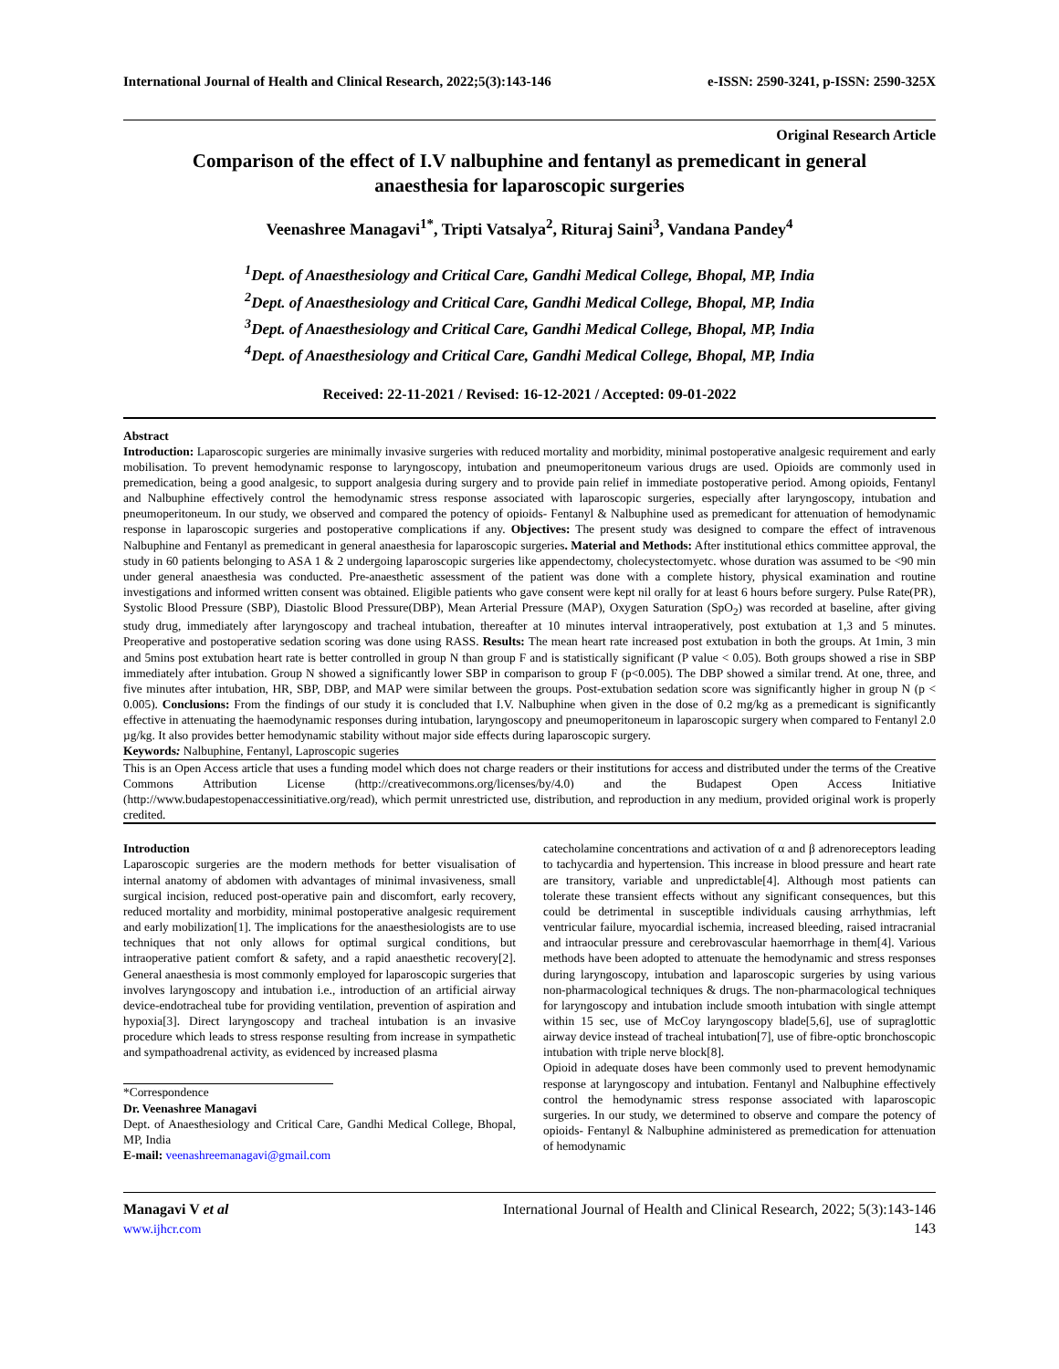International Journal of Health and Clinical Research, 2022;5(3):143-146 e-ISSN: 2590-3241, p-ISSN: 2590-325X
Original Research Article
Comparison of the effect of I.V nalbuphine and fentanyl as premedicant in general anaesthesia for laparoscopic surgeries
Veenashree Managavi<sup>1*</sup>, Tripti Vatsalya<sup>2</sup>, Rituraj Saini<sup>3</sup>, Vandana Pandey<sup>4</sup>
<sup>1</sup> Dept. of Anaesthesiology and Critical Care, Gandhi Medical College, Bhopal, MP, India
<sup>2</sup> Dept. of Anaesthesiology and Critical Care, Gandhi Medical College, Bhopal, MP, India
<sup>3</sup> Dept. of Anaesthesiology and Critical Care, Gandhi Medical College, Bhopal, MP, India
<sup>4</sup> Dept. of Anaesthesiology and Critical Care, Gandhi Medical College, Bhopal, MP, India
Received: 22-11-2021 / Revised: 16-12-2021 / Accepted: 09-01-2022
Abstract
Introduction: Laparoscopic surgeries are minimally invasive surgeries with reduced mortality and morbidity, minimal postoperative analgesic requirement and early mobilisation. To prevent hemodynamic response to laryngoscopy, intubation and pneumoperitoneum various drugs are used. Opioids are commonly used in premedication, being a good analgesic, to support analgesia during surgery and to provide pain relief in immediate postoperative period. Among opioids, Fentanyl and Nalbuphine effectively control the hemodynamic stress response associated with laparoscopic surgeries, especially after laryngoscopy, intubation and pneumoperitoneum. In our study, we observed and compared the potency of opioids- Fentanyl & Nalbuphine used as premedicant for attenuation of hemodynamic response in laparoscopic surgeries and postoperative complications if any. Objectives: The present study was designed to compare the effect of intravenous Nalbuphine and Fentanyl as premedicant in general anaesthesia for laparoscopic surgeries. Material and Methods: After institutional ethics committee approval, the study in 60 patients belonging to ASA 1 & 2 undergoing laparoscopic surgeries like appendectomy, cholecystectomyetc. whose duration was assumed to be <90 min under general anaesthesia was conducted. Pre-anaesthetic assessment of the patient was done with a complete history, physical examination and routine investigations and informed written consent was obtained. Eligible patients who gave consent were kept nil orally for at least 6 hours before surgery. Pulse Rate(PR), Systolic Blood Pressure (SBP), Diastolic Blood Pressure(DBP), Mean Arterial Pressure (MAP), Oxygen Saturation (SpO<sub>2</sub>) was recorded at baseline, after giving study drug, immediately after laryngoscopy and tracheal intubation, thereafter at 10 minutes interval intraoperatively, post extubation at 1,3 and 5 minutes. Preoperative and postoperative sedation scoring was done using RASS. Results: The mean heart rate increased post extubation in both the groups. At 1min, 3 min and 5mins post extubation heart rate is better controlled in group N than group F and is statistically significant (P value < 0.05). Both groups showed a rise in SBP immediately after intubation. Group N showed a significantly lower SBP in comparison to group F (p<0.005). The DBP showed a similar trend. At one, three, and five minutes after intubation, HR, SBP, DBP, and MAP were similar between the groups. Post-extubation sedation score was significantly higher in group N (p < 0.005). Conclusions: From the findings of our study it is concluded that I.V. Nalbuphine when given in the dose of 0.2 mg/kg as a premedicant is significantly effective in attenuating the haemodynamic responses during intubation, laryngoscopy and pneumoperitoneum in laparoscopic surgery when compared to Fentanyl 2.0 µg/kg. It also provides better hemodynamic stability without major side effects during laparoscopic surgery.
Keywords: Nalbuphine, Fentanyl, Laproscopic sugeries
This is an Open Access article that uses a funding model which does not charge readers or their institutions for access and distributed under the terms of the Creative Commons Attribution License (http://creativecommons.org/licenses/by/4.0) and the Budapest Open Access Initiative (http://www.budapestopenaccessinitiative.org/read), which permit unrestricted use, distribution, and reproduction in any medium, provided original work is properly credited.
Introduction
Laparoscopic surgeries are the modern methods for better visualisation of internal anatomy of abdomen with advantages of minimal invasiveness, small surgical incision, reduced post-operative pain and discomfort, early recovery, reduced mortality and morbidity, minimal postoperative analgesic requirement and early mobilization[1]. The implications for the anaesthesiologists are to use techniques that not only allows for optimal surgical conditions, but intraoperative patient comfort & safety, and a rapid anaesthetic recovery[2]. General anaesthesia is most commonly employed for laparoscopic surgeries that involves laryngoscopy and intubation i.e., introduction of an artificial airway device-endotracheal tube for providing ventilation, prevention of aspiration and hypoxia[3]. Direct laryngoscopy and tracheal intubation is an invasive procedure which leads to stress response resulting from increase in sympathetic and sympathoadrenal activity, as evidenced by increased plasma
*Correspondence
Dr. Veenashree Managavi
Dept. of Anaesthesiology and Critical Care, Gandhi Medical College, Bhopal, MP, India
E-mail: veenashreemanagavi@gmail.com
catecholamine concentrations and activation of α and β adrenoreceptors leading to tachycardia and hypertension. This increase in blood pressure and heart rate are transitory, variable and unpredictable[4]. Although most patients can tolerate these transient effects without any significant consequences, but this could be detrimental in susceptible individuals causing arrhythmias, left ventricular failure, myocardial ischemia, increased bleeding, raised intracranial and intraocular pressure and cerebrovascular haemorrhage in them[4]. Various methods have been adopted to attenuate the hemodynamic and stress responses during laryngoscopy, intubation and laparoscopic surgeries by using various non-pharmacological techniques & drugs. The non-pharmacological techniques for laryngoscopy and intubation include smooth intubation with single attempt within 15 sec, use of McCoy laryngoscopy blade[5,6], use of supraglottic airway device instead of tracheal intubation[7], use of fibre-optic bronchoscopic intubation with triple nerve block[8].
Opioid in adequate doses have been commonly used to prevent hemodynamic response at laryngoscopy and intubation. Fentanyl and Nalbuphine effectively control the hemodynamic stress response associated with laparoscopic surgeries. In our study, we determined to observe and compare the potency of opioids- Fentanyl & Nalbuphine administered as premedication for attenuation of hemodynamic
Managavi V et al
www.ijhcr.com International Journal of Health and Clinical Research, 2022; 5(3):143-146
143